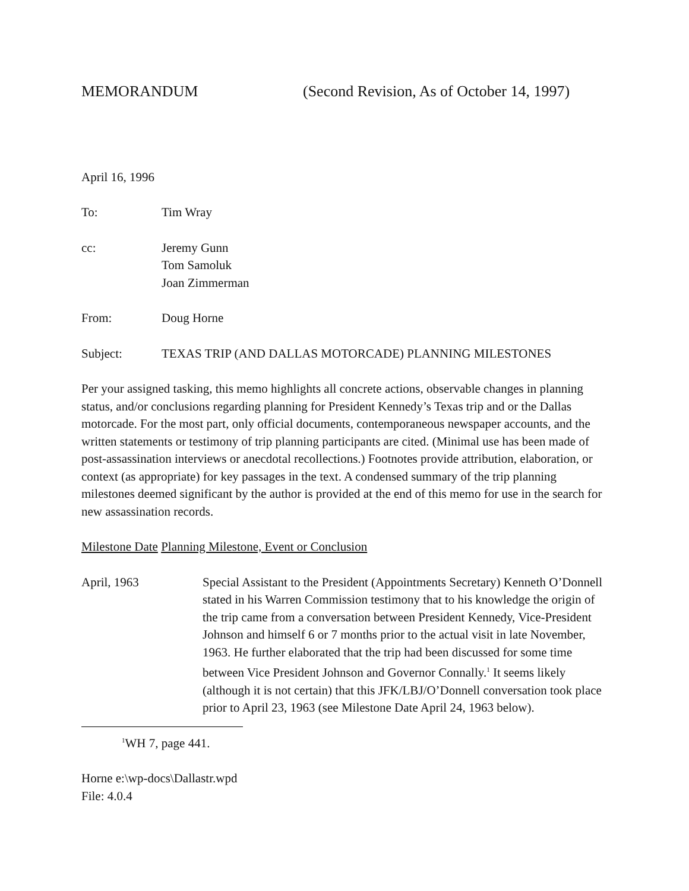MEMORANDUM (Second Revision, As of October 14, 1997)
April 16, 1996
To: Tim Wray
cc: Jeremy Gunn
Tom Samoluk
Joan Zimmerman
From: Doug Horne
Subject: TEXAS TRIP (AND DALLAS MOTORCADE) PLANNING MILESTONES
Per your assigned tasking, this memo highlights all concrete actions, observable changes in planning status, and/or conclusions regarding planning for President Kennedy’s Texas trip and or the Dallas motorcade. For the most part, only official documents, contemporaneous newspaper accounts, and the written statements or testimony of trip planning participants are cited. (Minimal use has been made of post-assassination interviews or anecdotal recollections.) Footnotes provide attribution, elaboration, or context (as appropriate) for key passages in the text. A condensed summary of the trip planning milestones deemed significant by the author is provided at the end of this memo for use in the search for new assassination records.
Milestone Date Planning Milestone, Event or Conclusion
April, 1963 Special Assistant to the President (Appointments Secretary) Kenneth O’Donnell stated in his Warren Commission testimony that to his knowledge the origin of the trip came from a conversation between President Kennedy, Vice-President Johnson and himself 6 or 7 months prior to the actual visit in late November, 1963. He further elaborated that the trip had been discussed for some time between Vice President Johnson and Governor Connally.<sup>1</sup> It seems likely (although it is not certain) that this JFK/LBJ/O’Donnell conversation took place prior to April 23, 1963 (see Milestone Date April 24, 1963 below).
<sup>1</sup> WH 7, page 441.
Horne e:\wp-docs\Dallastr.wpd
File: 4.0.4